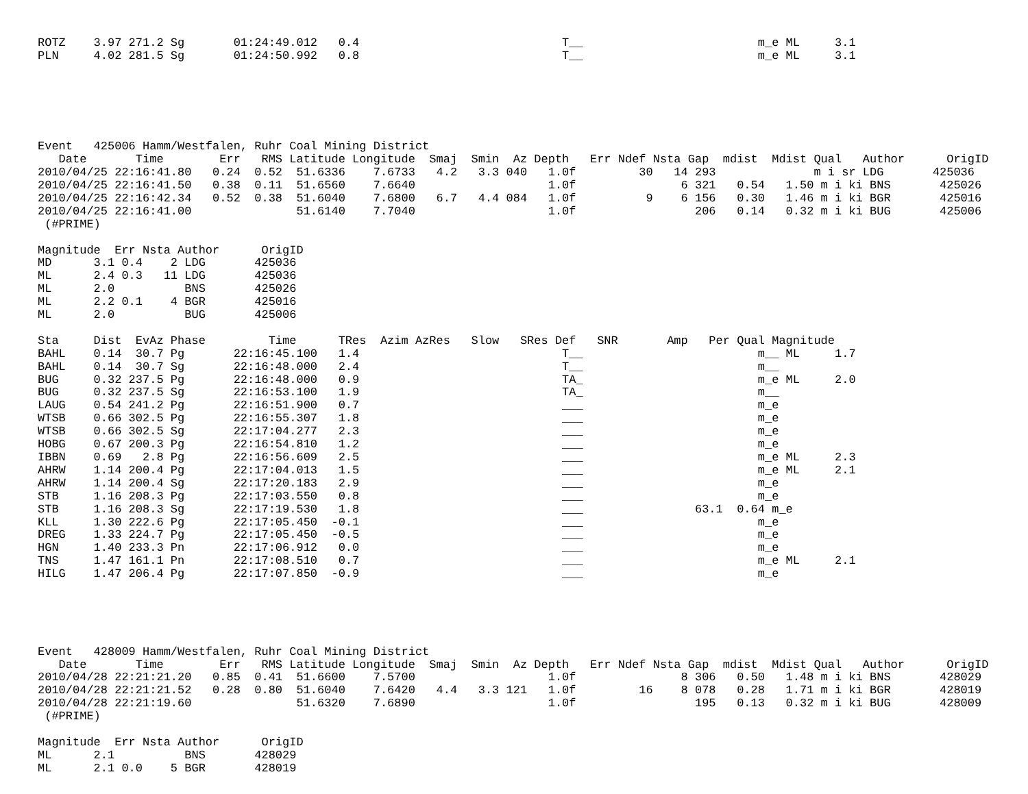ROTZ    3.97 271.2 Sg       01:24:49.012   0.4                             T__                         m_e ML     3.1
PLN     4.02 281.5 Sg       01:24:50.992   0.8                             T__                         m_e ML     3.1






Event   425006 Hamm/Westfalen, Ruhr Coal Mining District
   Date       Time        Err   RMS Latitude Longitude  Smaj  Smin  Az Depth   Err Ndef Nsta Gap  mdist  Mdist Qual   Author      OrigID
2010/04/25 22:16:41.80   0.24  0.52  51.6336    7.6733   4.2   3.3 040   1.0f         30   14 293              m i sr LDG       425036
2010/04/25 22:16:41.50   0.38  0.11  51.6560    7.6640                   1.0f               6 321   0.54   1.50 m i ki BNS       425026
2010/04/25 22:16:42.34   0.52  0.38  51.6040    7.6800   6.7   4.4 084   1.0f          9    6 156   0.30   1.46 m i ki BGR       425016
2010/04/25 22:16:41.00               51.6140    7.7040                   1.0f                 206   0.14   0.32 m i ki BUG       425006
 (#PRIME)

Magnitude  Err Nsta Author      OrigID
MD      3.1 0.4    2 LDG       425036
ML      2.4 0.3   11 LDG       425036
ML      2.0          BNS       425026
ML      2.2 0.1    4 BGR       425016
ML      2.0          BUG       425006

Sta     Dist  EvAz Phase         Time      TRes  Azim AzRes   Slow   SRes Def   SNR       Amp   Per Qual Magnitude
BAHL    0.14  30.7 Pg       22:16:45.100   1.4                             T__                         m__ ML     1.7
BAHL    0.14  30.7 Sg       22:16:48.000   2.4                             T__                         m__
BUG     0.32 237.5 Pg       22:16:48.000   0.9                             TA_                         m_e ML     2.0
BUG     0.32 237.5 Sg       22:16:53.100   1.9                             TA_                         m__
LAUG    0.54 241.2 Pg       22:16:51.900   0.7                             ___                         m_e
WTSB    0.66 302.5 Pg       22:16:55.307   1.8                             ___                         m_e
WTSB    0.66 302.5 Sg       22:17:04.277   2.3                             ___                         m_e
HOBG    0.67 200.3 Pg       22:16:54.810   1.2                             ___                         m_e
IBBN    0.69   2.8 Pg       22:16:56.609   2.5                             ___                         m_e ML     2.3
AHRW    1.14 200.4 Pg       22:17:04.013   1.5                             ___                         m_e ML     2.1
AHRW    1.14 200.4 Sg       22:17:20.183   2.9                             ___                         m_e
STB     1.16 208.3 Pg       22:17:03.550   0.8                             ___                         m_e
STB     1.16 208.3 Sg       22:17:19.530   1.8                             ___                63.1  0.64 m_e
KLL     1.30 222.6 Pg       22:17:05.450  -0.1                             ___                         m_e
DREG    1.33 224.7 Pg       22:17:05.450  -0.5                             ___                         m_e
HGN     1.40 233.3 Pn       22:17:06.912   0.0                             ___                         m_e
TNS     1.47 161.1 Pn       22:17:08.510   0.7                             ___                         m_e ML     2.1
HILG    1.47 206.4 Pg       22:17:07.850  -0.9                             ___                         m_e





Event   428009 Hamm/Westfalen, Ruhr Coal Mining District
   Date       Time        Err   RMS Latitude Longitude  Smaj  Smin  Az Depth   Err Ndef Nsta Gap  mdist  Mdist Qual   Author      OrigID
2010/04/28 22:21:21.20   0.85  0.41  51.6600    7.5700                   1.0f               8 306   0.50   1.48 m i ki BNS       428029
2010/04/28 22:21:21.52   0.28  0.80  51.6040    7.6420   4.4   3.3 121   1.0f         16    8 078   0.28   1.71 m i ki BGR       428019
2010/04/28 22:21:19.60               51.6320    7.6890                   1.0f                 195   0.13   0.32 m i ki BUG       428009
 (#PRIME)

Magnitude  Err Nsta Author      OrigID
ML      2.1          BNS       428029
ML      2.1 0.0    5 BGR       428019